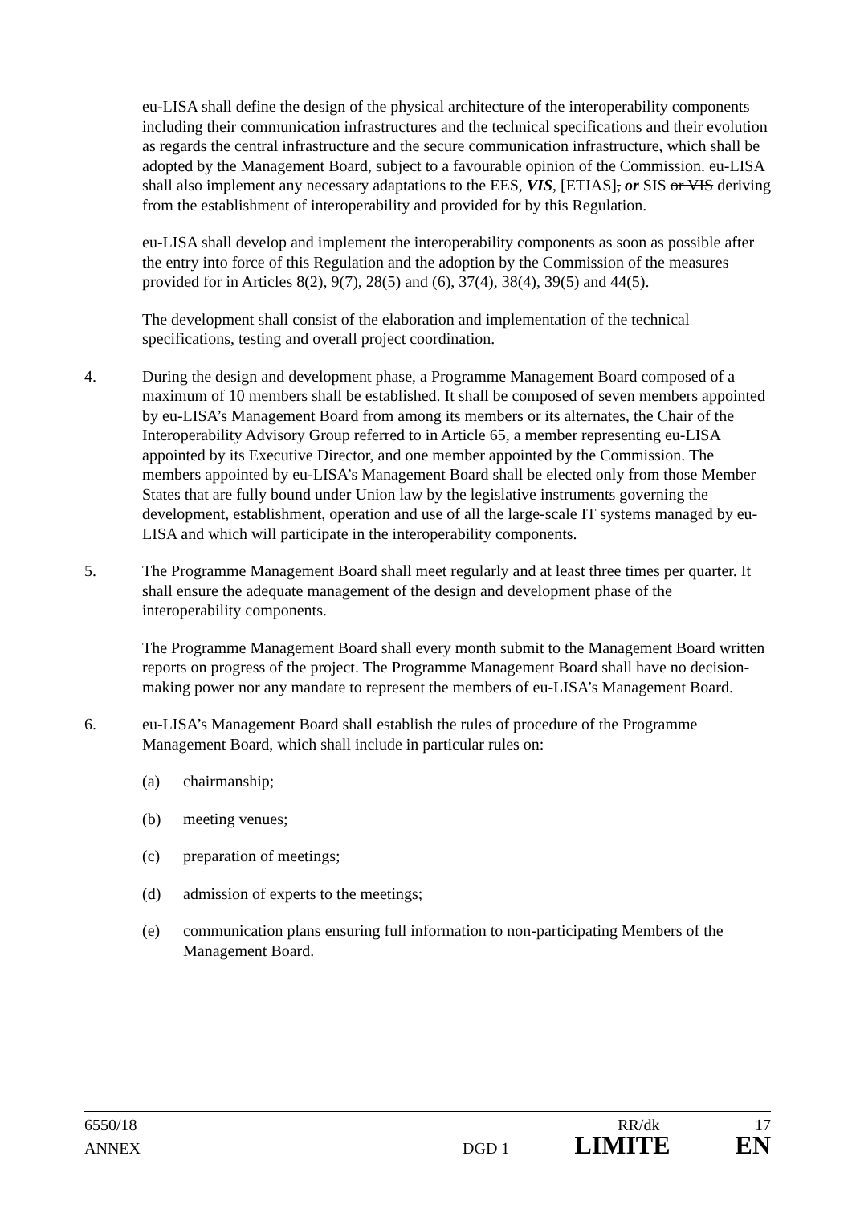eu-LISA shall define the design of the physical architecture of the interoperability components including their communication infrastructures and the technical specifications and their evolution as regards the central infrastructure and the secure communication infrastructure, which shall be adopted by the Management Board, subject to a favourable opinion of the Commission. eu-LISA shall also implement any necessary adaptations to the EES, VIS, [ETIAS], or SIS or VIS deriving from the establishment of interoperability and provided for by this Regulation.
eu-LISA shall develop and implement the interoperability components as soon as possible after the entry into force of this Regulation and the adoption by the Commission of the measures provided for in Articles 8(2), 9(7), 28(5) and (6), 37(4), 38(4), 39(5) and 44(5).
The development shall consist of the elaboration and implementation of the technical specifications, testing and overall project coordination.
4. During the design and development phase, a Programme Management Board composed of a maximum of 10 members shall be established. It shall be composed of seven members appointed by eu-LISA’s Management Board from among its members or its alternates, the Chair of the Interoperability Advisory Group referred to in Article 65, a member representing eu-LISA appointed by its Executive Director, and one member appointed by the Commission. The members appointed by eu-LISA’s Management Board shall be elected only from those Member States that are fully bound under Union law by the legislative instruments governing the development, establishment, operation and use of all the large-scale IT systems managed by eu-LISA and which will participate in the interoperability components.
5. The Programme Management Board shall meet regularly and at least three times per quarter. It shall ensure the adequate management of the design and development phase of the interoperability components.
The Programme Management Board shall every month submit to the Management Board written reports on progress of the project. The Programme Management Board shall have no decision-making power nor any mandate to represent the members of eu-LISA’s Management Board.
6. eu-LISA’s Management Board shall establish the rules of procedure of the Programme Management Board, which shall include in particular rules on:
(a) chairmanship;
(b) meeting venues;
(c) preparation of meetings;
(d) admission of experts to the meetings;
(e) communication plans ensuring full information to non-participating Members of the Management Board.
6550/18 RR/dk 17
ANNEX DGD 1 LIMITE EN